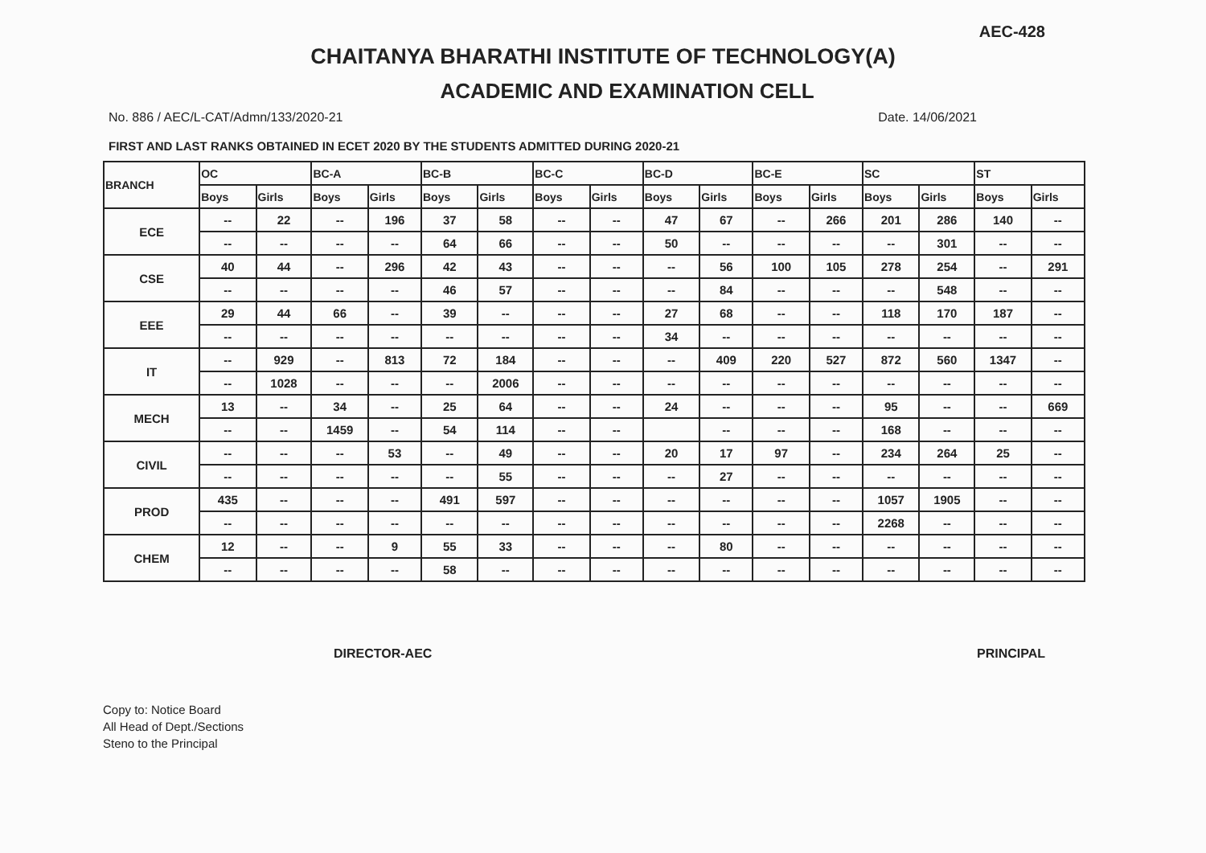AEC-428
CHAITANYA BHARATHI INSTITUTE OF TECHNOLOGY(A)
ACADEMIC AND EXAMINATION CELL
No. 886 / AEC/L-CAT/Admn/133/2020-21 Date. 14/06/2021
FIRST AND LAST RANKS OBTAINED IN ECET 2020 BY THE STUDENTS ADMITTED DURING 2020-21
| BRANCH | OC | | BC-A | | BC-B | | BC-C | | BC-D | | BC-E | | SC | | ST | |
| --- | --- | --- | --- | --- | --- | --- | --- | --- | --- | --- | --- | --- | --- | --- | --- | --- |
| | Boys | Girls | Boys | Girls | Boys | Girls | Boys | Girls | Boys | Girls | Boys | Girls | Boys | Girls | Boys | Girls |
| ECE | -- | 22 | -- | 196 | 37 | 58 | -- | -- | 47 | 67 | -- | 266 | 201 | 286 | 140 | -- |
| | -- | -- | -- | -- | 64 | 66 | -- | -- | 50 | -- | -- | -- | -- | 301 | -- | -- |
| CSE | 40 | 44 | -- | 296 | 42 | 43 | -- | -- | -- | 56 | 100 | 105 | 278 | 254 | -- | 291 |
| | -- | -- | -- | -- | 46 | 57 | -- | -- | -- | 84 | -- | -- | -- | 548 | -- | -- |
| EEE | 29 | 44 | 66 | -- | 39 | -- | -- | -- | 27 | 68 | -- | -- | 118 | 170 | 187 | -- |
| | -- | -- | -- | -- | -- | -- | -- | -- | 34 | -- | -- | -- | -- | -- | -- | -- |
| IT | -- | 929 | -- | 813 | 72 | 184 | -- | -- | -- | 409 | 220 | 527 | 872 | 560 | 1347 | -- |
| | -- | 1028 | -- | -- | -- | 2006 | -- | -- | -- | -- | -- | -- | -- | -- | -- | -- |
| MECH | 13 | -- | 34 | -- | 25 | 64 | -- | -- | 24 | -- | -- | -- | 95 | -- | -- | 669 |
| | -- | -- | 1459 | -- | 54 | 114 | -- | -- | | -- | -- | -- | 168 | -- | -- | -- |
| CIVIL | -- | -- | -- | 53 | -- | 49 | -- | -- | 20 | 17 | 97 | -- | 234 | 264 | 25 | -- |
| | -- | -- | -- | -- | -- | 55 | -- | -- | -- | 27 | -- | -- | -- | -- | -- | -- |
| PROD | 435 | -- | -- | -- | 491 | 597 | -- | -- | -- | -- | -- | -- | 1057 | 1905 | -- | -- |
| | -- | -- | -- | -- | -- | -- | -- | -- | -- | -- | -- | -- | 2268 | -- | -- | -- |
| CHEM | 12 | -- | -- | 9 | 55 | 33 | -- | -- | -- | 80 | -- | -- | -- | -- | -- | -- |
| | -- | -- | -- | -- | 58 | -- | -- | -- | -- | -- | -- | -- | -- | -- | -- | -- |
DIRECTOR-AEC PRINCIPAL
Copy to: Notice Board
All Head of Dept./Sections
Steno to the Principal